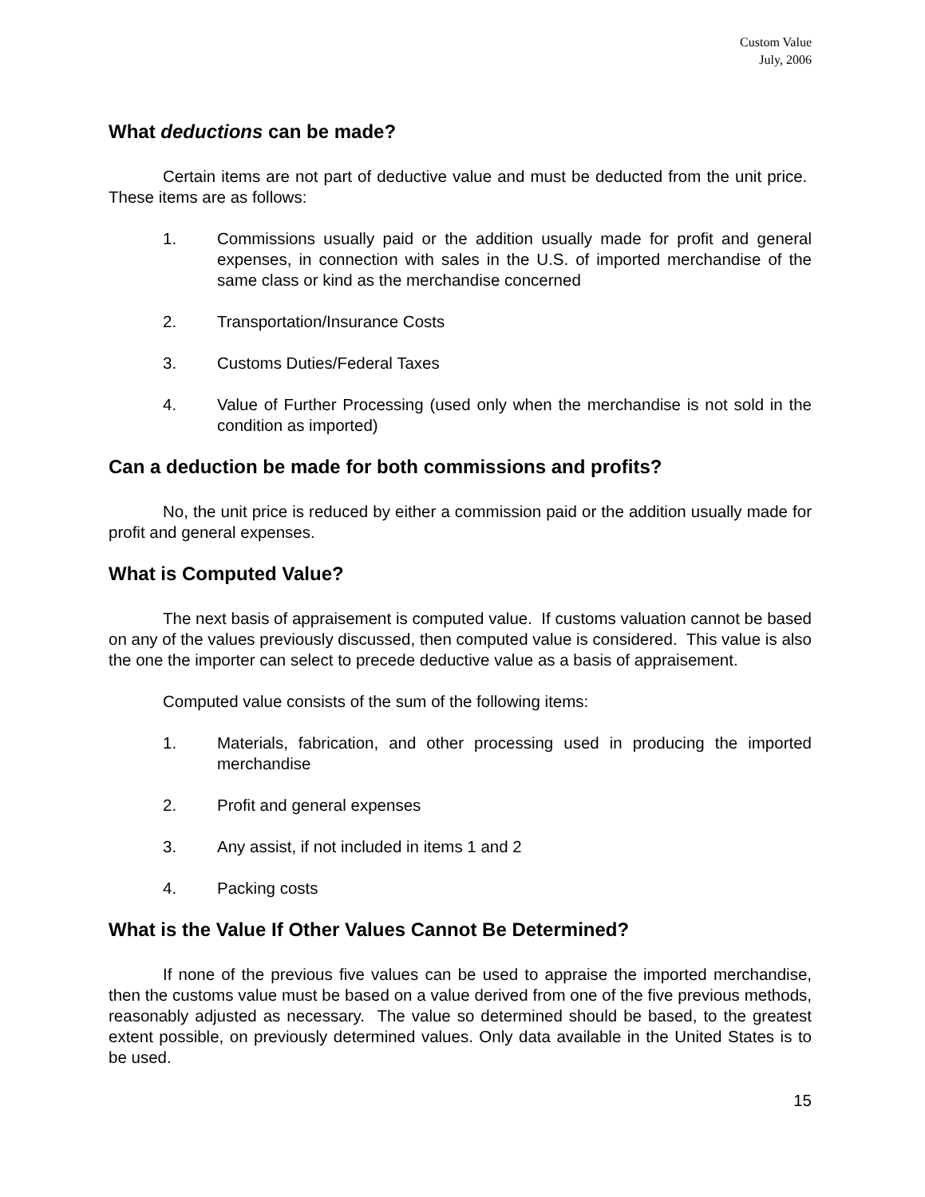Custom Value
July, 2006
What deductions can be made?
Certain items are not part of deductive value and must be deducted from the unit price. These items are as follows:
1. Commissions usually paid or the addition usually made for profit and general expenses, in connection with sales in the U.S. of imported merchandise of the same class or kind as the merchandise concerned
2. Transportation/Insurance Costs
3. Customs Duties/Federal Taxes
4. Value of Further Processing (used only when the merchandise is not sold in the condition as imported)
Can a deduction be made for both commissions and profits?
No, the unit price is reduced by either a commission paid or the addition usually made for profit and general expenses.
What is Computed Value?
The next basis of appraisement is computed value. If customs valuation cannot be based on any of the values previously discussed, then computed value is considered. This value is also the one the importer can select to precede deductive value as a basis of appraisement.
Computed value consists of the sum of the following items:
1. Materials, fabrication, and other processing used in producing the imported merchandise
2. Profit and general expenses
3. Any assist, if not included in items 1 and 2
4. Packing costs
What is the Value If Other Values Cannot Be Determined?
If none of the previous five values can be used to appraise the imported merchandise, then the customs value must be based on a value derived from one of the five previous methods, reasonably adjusted as necessary. The value so determined should be based, to the greatest extent possible, on previously determined values. Only data available in the United States is to be used.
15